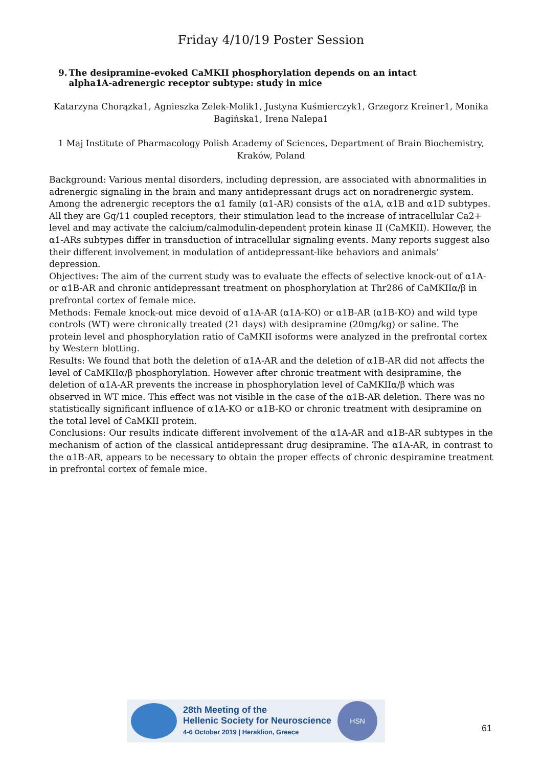Friday 4/10/19 Poster Session
9. The desipramine-evoked CaMKII phosphorylation depends on an intact alpha1A-adrenergic receptor subtype: study in mice
Katarzyna Chorązka1, Agnieszka Zelek-Molik1, Justyna Kuśmierczyk1, Grzegorz Kreiner1, Monika Bagińska1, Irena Nalepa1
1 Maj Institute of Pharmacology Polish Academy of Sciences, Department of Brain Biochemistry, Kraków, Poland
Background: Various mental disorders, including depression, are associated with abnormalities in adrenergic signaling in the brain and many antidepressant drugs act on noradrenergic system. Among the adrenergic receptors the α1 family (α1-AR) consists of the α1A, α1B and α1D subtypes. All they are Gq/11 coupled receptors, their stimulation lead to the increase of intracellular Ca2+ level and may activate the calcium/calmodulin-dependent protein kinase II (CaMKII). However, the α1-ARs subtypes differ in transduction of intracellular signaling events. Many reports suggest also their different involvement in modulation of antidepressant-like behaviors and animals’ depression.
Objectives: The aim of the current study was to evaluate the effects of selective knock-out of α1A- or α1B-AR and chronic antidepressant treatment on phosphorylation at Thr286 of CaMKIIα/β in prefrontal cortex of female mice.
Methods: Female knock-out mice devoid of α1A-AR (α1A-KO) or α1B-AR (α1B-KO) and wild type controls (WT) were chronically treated (21 days) with desipramine (20mg/kg) or saline. The protein level and phosphorylation ratio of CaMKII isoforms were analyzed in the prefrontal cortex by Western blotting.
Results: We found that both the deletion of α1A-AR and the deletion of α1B-AR did not affects the level of CaMKIIα/β phosphorylation. However after chronic treatment with desipramine, the deletion of α1A-AR prevents the increase in phosphorylation level of CaMKIIα/β which was observed in WT mice. This effect was not visible in the case of the α1B-AR deletion. There was no statistically significant influence of α1A-KO or α1B-KO or chronic treatment with desipramine on the total level of CaMKII protein.
Conclusions: Our results indicate different involvement of the α1A-AR and α1B-AR subtypes in the mechanism of action of the classical antidepressant drug desipramine. The α1A-AR, in contrast to the α1B-AR, appears to be necessary to obtain the proper effects of chronic despiramine treatment in prefrontal cortex of female mice.
28th Meeting of the
Hellenic Society for Neuroscience
4-6 October 2019 | Heraklion, Greece
HSN
61